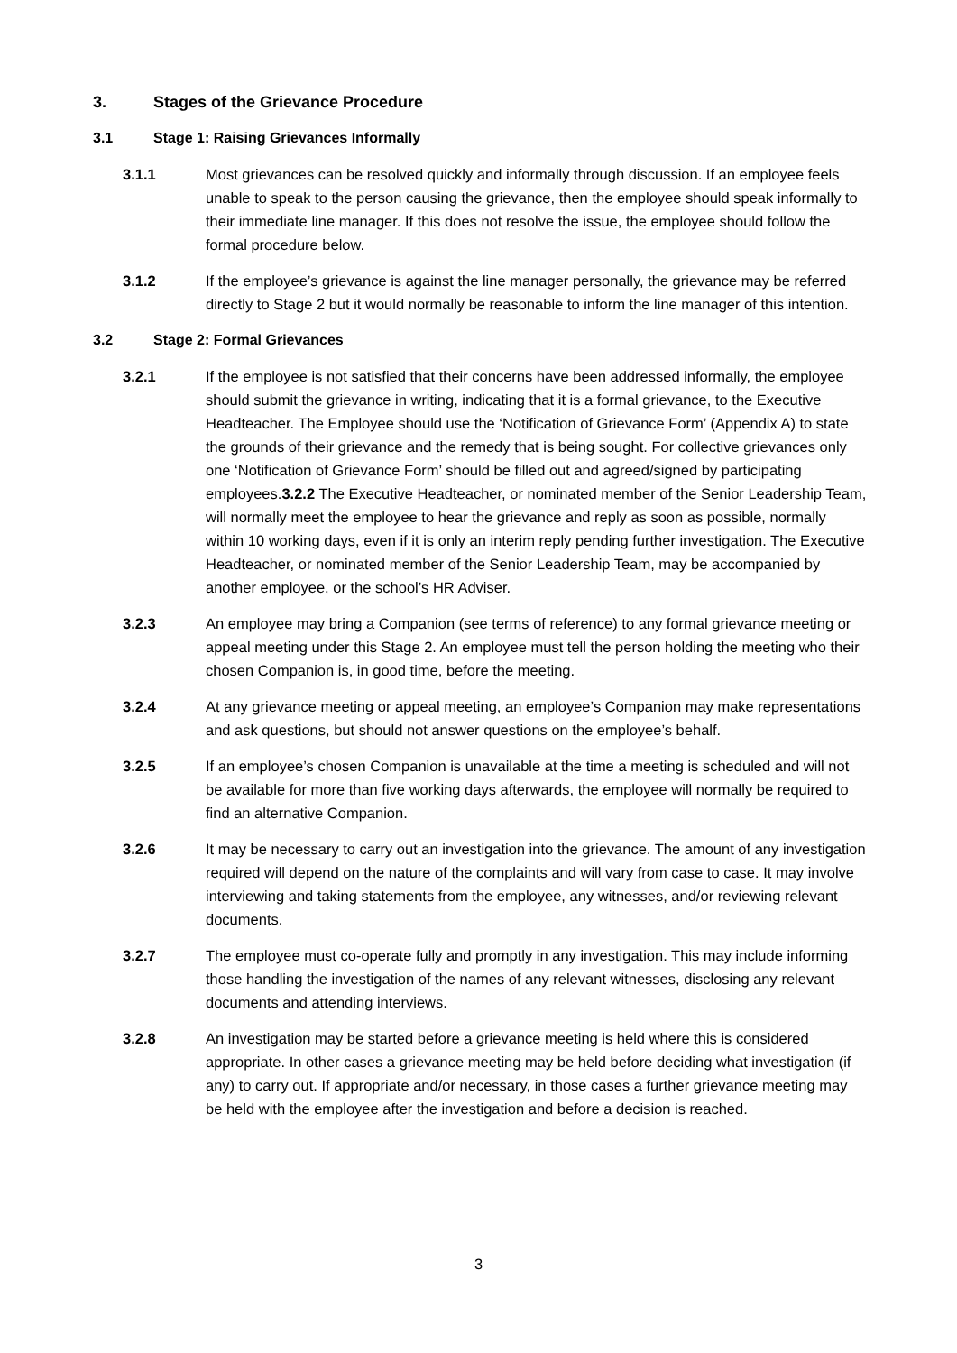3. Stages of the Grievance Procedure
3.1 Stage 1: Raising Grievances Informally
3.1.1 Most grievances can be resolved quickly and informally through discussion. If an employee feels unable to speak to the person causing the grievance, then the employee should speak informally to their immediate line manager. If this does not resolve the issue, the employee should follow the formal procedure below.
3.1.2 If the employee’s grievance is against the line manager personally, the grievance may be referred directly to Stage 2 but it would normally be reasonable to inform the line manager of this intention.
3.2 Stage 2: Formal Grievances
3.2.1 If the employee is not satisfied that their concerns have been addressed informally, the employee should submit the grievance in writing, indicating that it is a formal grievance, to the Executive Headteacher. The Employee should use the ‘Notification of Grievance Form’ (Appendix A) to state the grounds of their grievance and the remedy that is being sought. For collective grievances only one ‘Notification of Grievance Form’ should be filled out and agreed/signed by participating employees.3.2.2 The Executive Headteacher, or nominated member of the Senior Leadership Team, will normally meet the employee to hear the grievance and reply as soon as possible, normally within 10 working days, even if it is only an interim reply pending further investigation. The Executive Headteacher, or nominated member of the Senior Leadership Team, may be accompanied by another employee, or the school’s HR Adviser.
3.2.3 An employee may bring a Companion (see terms of reference) to any formal grievance meeting or appeal meeting under this Stage 2. An employee must tell the person holding the meeting who their chosen Companion is, in good time, before the meeting.
3.2.4 At any grievance meeting or appeal meeting, an employee’s Companion may make representations and ask questions, but should not answer questions on the employee’s behalf.
3.2.5 If an employee’s chosen Companion is unavailable at the time a meeting is scheduled and will not be available for more than five working days afterwards, the employee will normally be required to find an alternative Companion.
3.2.6 It may be necessary to carry out an investigation into the grievance. The amount of any investigation required will depend on the nature of the complaints and will vary from case to case. It may involve interviewing and taking statements from the employee, any witnesses, and/or reviewing relevant documents.
3.2.7 The employee must co-operate fully and promptly in any investigation. This may include informing those handling the investigation of the names of any relevant witnesses, disclosing any relevant documents and attending interviews.
3.2.8 An investigation may be started before a grievance meeting is held where this is considered appropriate. In other cases a grievance meeting may be held before deciding what investigation (if any) to carry out. If appropriate and/or necessary, in those cases a further grievance meeting may be held with the employee after the investigation and before a decision is reached.
3